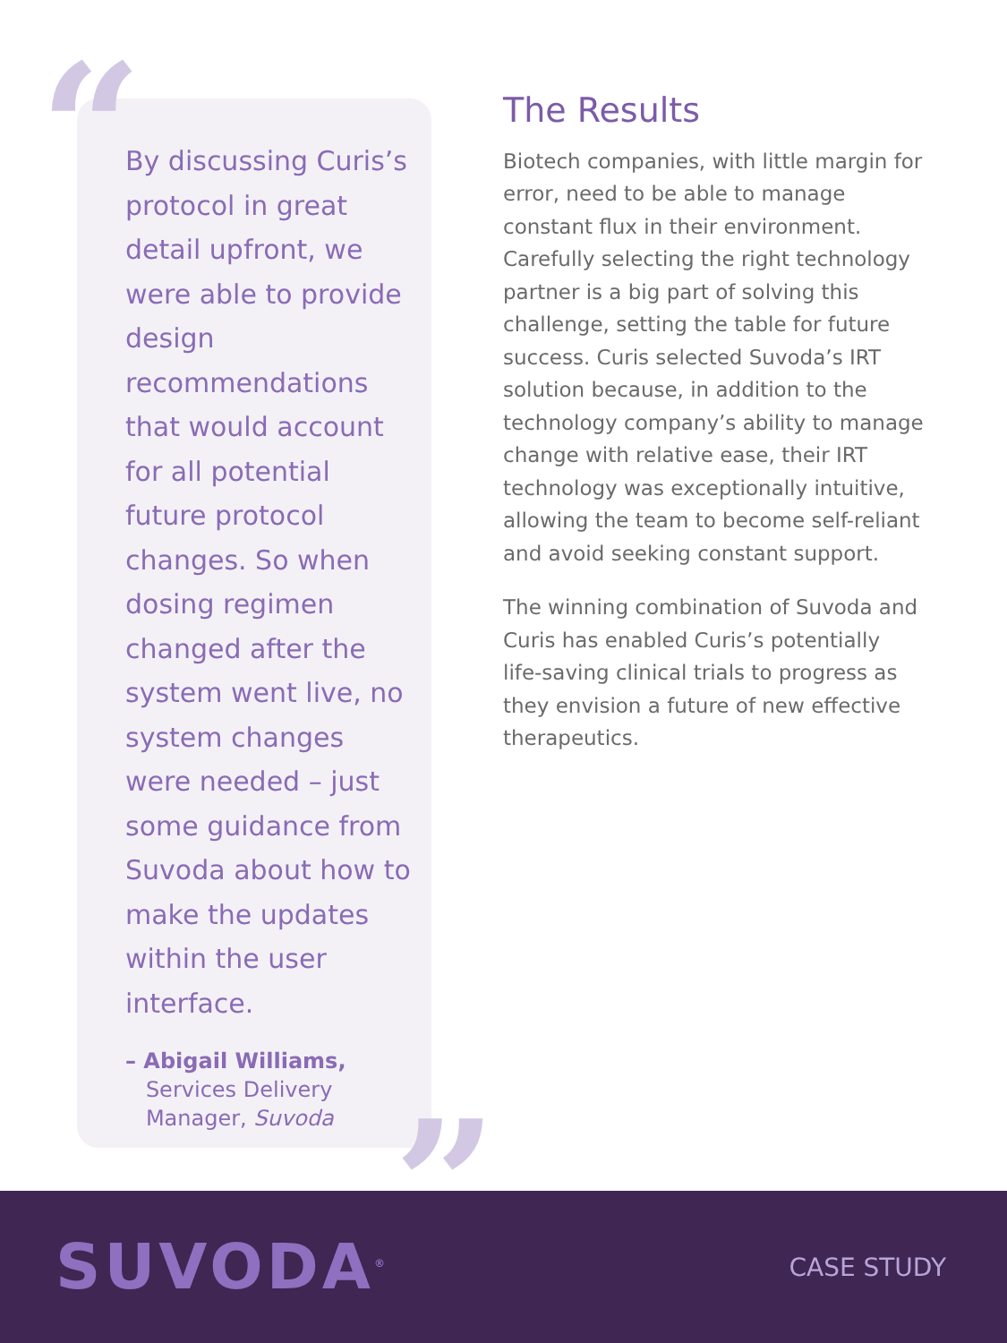“
”
By discussing Curis’s protocol in great detail upfront, we were able to provide design recommendations that would account for all potential future protocol changes. So when dosing regimen changed after the system went live, no system changes were needed – just some guidance from Suvoda about how to make the updates within the user interface.
– Abigail Williams,
Services Delivery
Manager, Suvoda
The Results
Biotech companies, with little margin for error, need to be able to manage constant flux in their environment. Carefully selecting the right technology partner is a big part of solving this challenge, setting the table for future success. Curis selected Suvoda’s IRT solution because, in addition to the technology company’s ability to manage change with relative ease, their IRT technology was exceptionally intuitive, allowing the team to become self-reliant and avoid seeking constant support.
The winning combination of Suvoda and Curis has enabled Curis’s potentially life-saving clinical trials to progress as they envision a future of new effective therapeutics.
SUVODA<sup>®</sup>
CASE STUDY